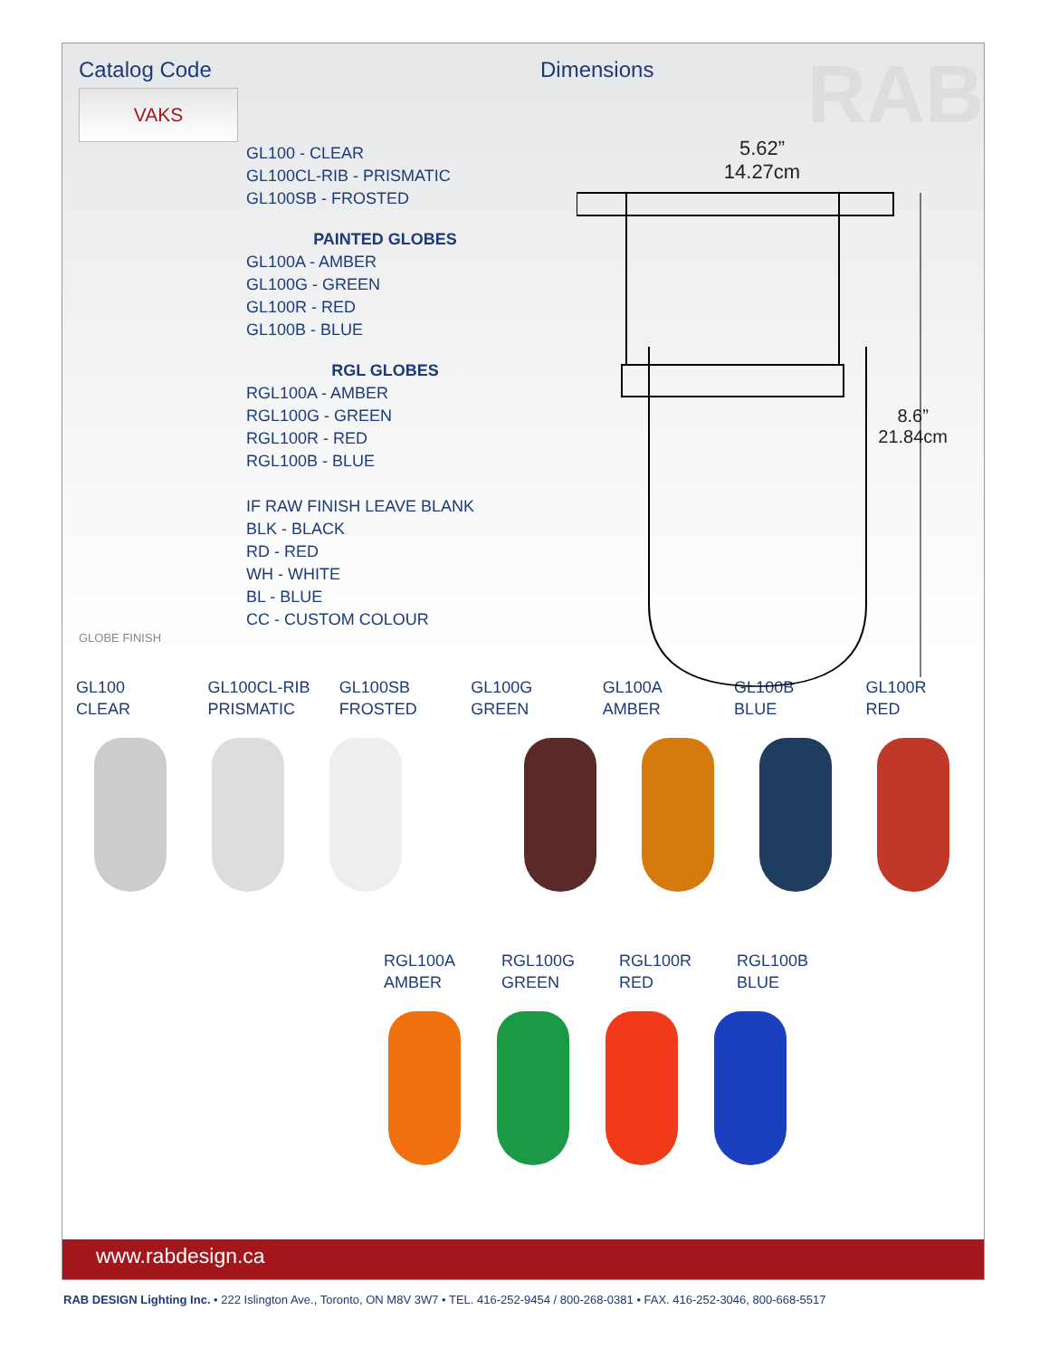Catalog Code
VAKS
GL100 - CLEAR
GL100CL-RIB - PRISMATIC
GL100SB - FROSTED
PAINTED GLOBES
GL100A - AMBER
GL100G - GREEN
GL100R - RED
GL100B - BLUE
RGL GLOBES
RGL100A - AMBER
RGL100G - GREEN
RGL100R - RED
RGL100B - BLUE
IF RAW FINISH LEAVE BLANK
BLK - BLACK
RD - RED
WH - WHITE
BL - BLUE
CC - CUSTOM COLOUR
GLOBE FINISH
Dimensions
RAB
5.62”
14.27cm
8.6”
21.84cm
GL100
CLEAR
GL100CL-RIB
PRISMATIC
GL100SB
FROSTED
GL100G
GREEN
GL100A
AMBER
GL100B
BLUE
GL100R
RED
RGL100A
AMBER
RGL100G
GREEN
RGL100R
RED
RGL100B
BLUE
www.rabdesign.ca
RAB DESIGN Lighting Inc. • 222 Islington Ave., Toronto, ON M8V 3W7 • TEL. 416-252-9454 / 800-268-0381 • FAX. 416-252-3046, 800-668-5517